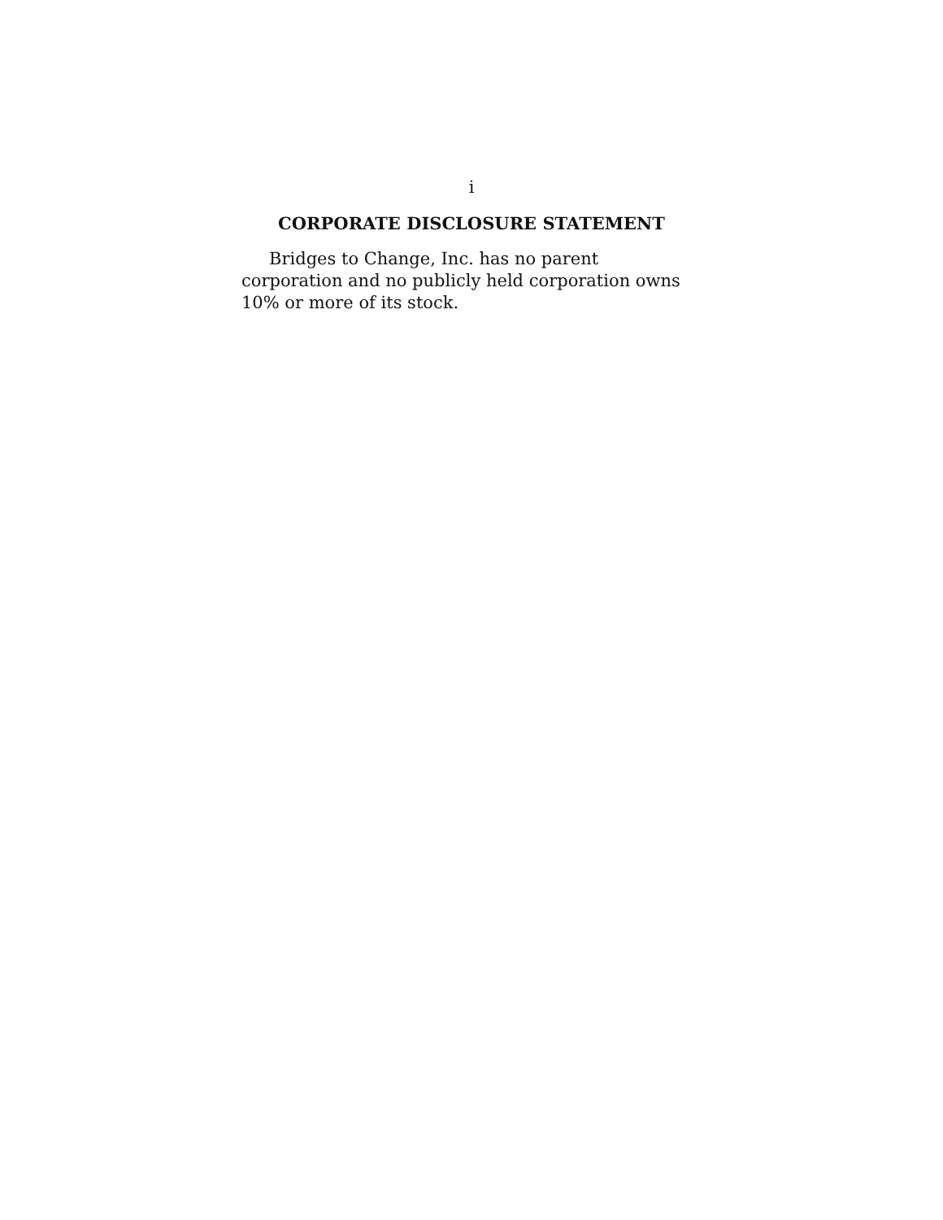i
CORPORATE DISCLOSURE STATEMENT
Bridges to Change, Inc. has no parent corporation and no publicly held corporation owns 10% or more of its stock.